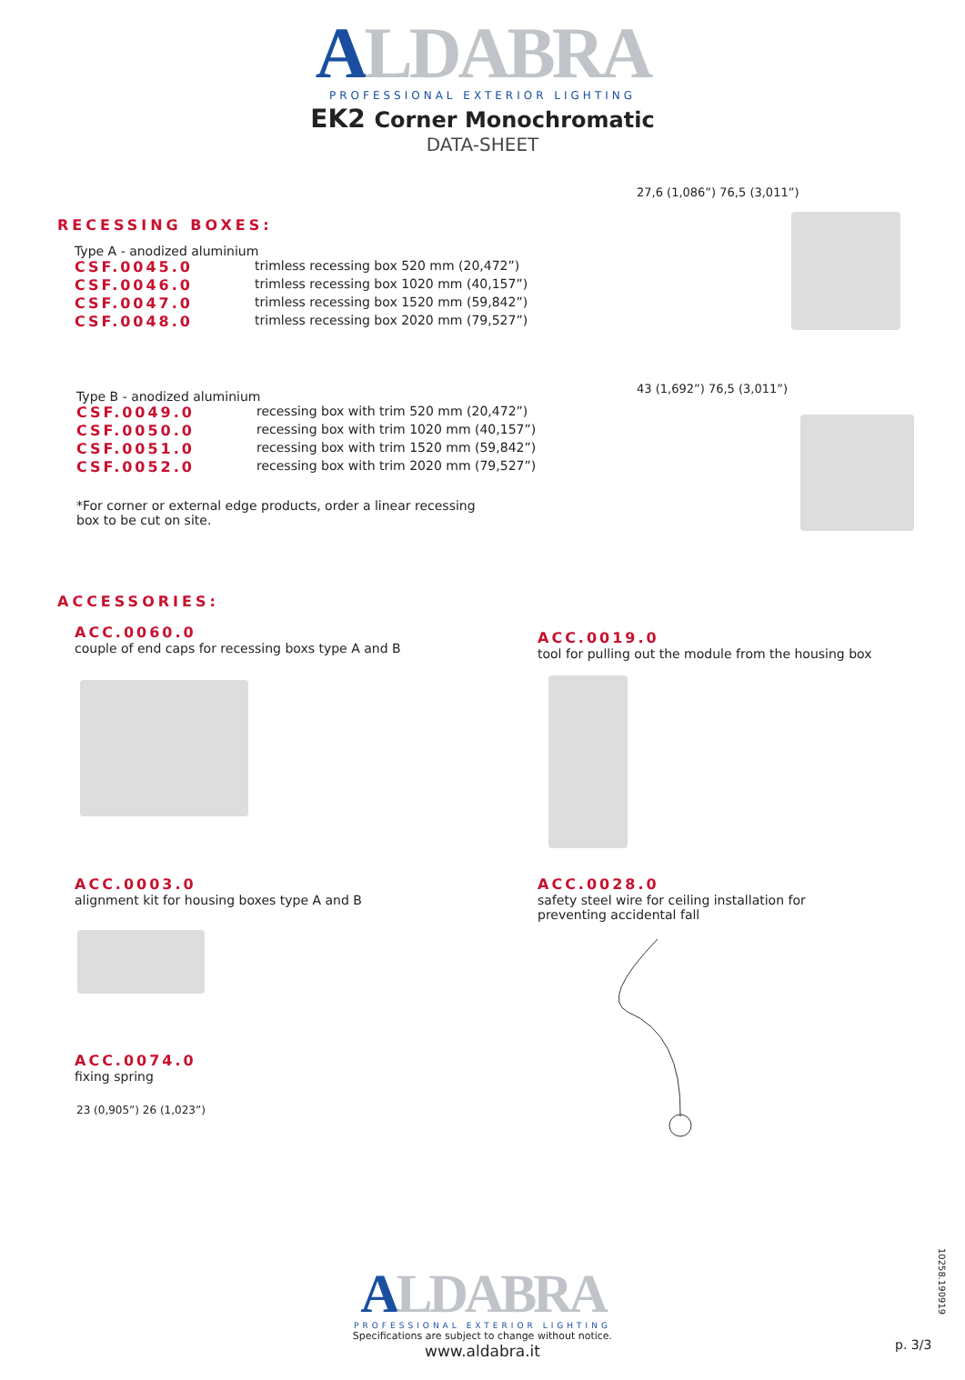ALDABRA
PROFESSIONAL EXTERIOR LIGHTING
EK2 Corner Monochromatic
DATA-SHEET
RECESSING BOXES:
Type A - anodized aluminium
| CSF.0045.0 | trimless recessing box 520 mm (20,472”) |
| CSF.0046.0 | trimless recessing box 1020 mm (40,157”) |
| CSF.0047.0 | trimless recessing box 1520 mm (59,842”) |
| CSF.0048.0 | trimless recessing box 2020 mm (79,527”) |
27,6 (1,086”) 76,5 (3,011”)
Type B - anodized aluminium
| CSF.0049.0 | recessing box with trim 520 mm (20,472”) |
| CSF.0050.0 | recessing box with trim 1020 mm (40,157”) |
| CSF.0051.0 | recessing box with trim 1520 mm (59,842”) |
| CSF.0052.0 | recessing box with trim 2020 mm (79,527”) |
*For corner or external edge products, order a linear recessing
box to be cut on site.
43 (1,692”) 76,5 (3,011”)
ACCESSORIES:
ACC.0060.0
couple of end caps for recessing boxs type A and B
ACC.0019.0
tool for pulling out the module from the housing box
ACC.0003.0
alignment kit for housing boxes type A and B
ACC.0028.0
safety steel wire for ceiling installation for
preventing accidental fall
ACC.0074.0
fixing spring
23 (0,905”) 26 (1,023”)
ALDABRA
PROFESSIONAL EXTERIOR LIGHTING
Specifications are subject to change without notice.
www.aldabra.it
p. 3/3
10258.190919